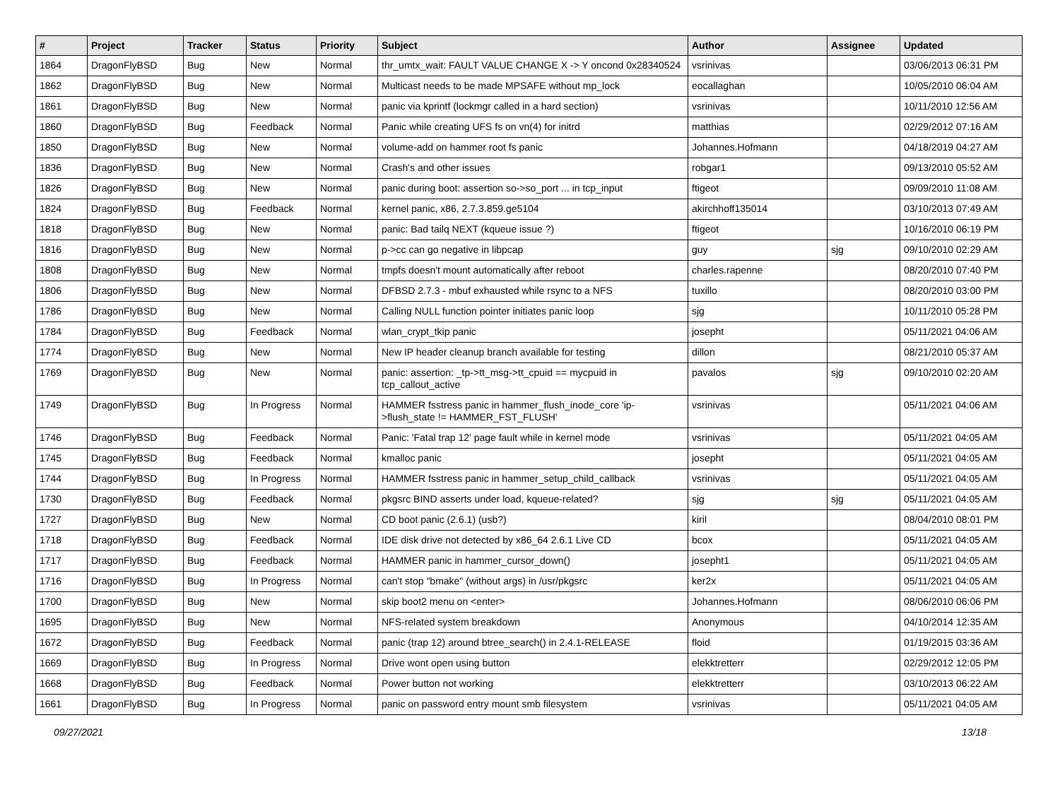| # | Project | Tracker | Status | Priority | Subject | Author | Assignee | Updated |
| --- | --- | --- | --- | --- | --- | --- | --- | --- |
| 1864 | DragonFlyBSD | Bug | New | Normal | thr_umtx_wait: FAULT VALUE CHANGE X -> Y oncond 0x28340524 | vsrinivas | | 03/06/2013 06:31 PM |
| 1862 | DragonFlyBSD | Bug | New | Normal | Multicast needs to be made MPSAFE without mp_lock | eocallaghan | | 10/05/2010 06:04 AM |
| 1861 | DragonFlyBSD | Bug | New | Normal | panic via kprintf (lockmgr called in a hard section) | vsrinivas | | 10/11/2010 12:56 AM |
| 1860 | DragonFlyBSD | Bug | Feedback | Normal | Panic while creating UFS fs on vn(4) for initrd | matthias | | 02/29/2012 07:16 AM |
| 1850 | DragonFlyBSD | Bug | New | Normal | volume-add on hammer root fs panic | Johannes.Hofmann | | 04/18/2019 04:27 AM |
| 1836 | DragonFlyBSD | Bug | New | Normal | Crash's and other issues | robgar1 | | 09/13/2010 05:52 AM |
| 1826 | DragonFlyBSD | Bug | New | Normal | panic during boot: assertion so->so_port ... in tcp_input | ftigeot | | 09/09/2010 11:08 AM |
| 1824 | DragonFlyBSD | Bug | Feedback | Normal | kernel panic, x86, 2.7.3.859.ge5104 | akirchhoff135014 | | 03/10/2013 07:49 AM |
| 1818 | DragonFlyBSD | Bug | New | Normal | panic: Bad tailq NEXT (kqueue issue ?) | ftigeot | | 10/16/2010 06:19 PM |
| 1816 | DragonFlyBSD | Bug | New | Normal | p->cc can go negative in libpcap | guy | sjg | 09/10/2010 02:29 AM |
| 1808 | DragonFlyBSD | Bug | New | Normal | tmpfs doesn't mount automatically after reboot | charles.rapenne | | 08/20/2010 07:40 PM |
| 1806 | DragonFlyBSD | Bug | New | Normal | DFBSD 2.7.3 - mbuf exhausted while rsync to a NFS | tuxillo | | 08/20/2010 03:00 PM |
| 1786 | DragonFlyBSD | Bug | New | Normal | Calling NULL function pointer initiates panic loop | sjg | | 10/11/2010 05:28 PM |
| 1784 | DragonFlyBSD | Bug | Feedback | Normal | wlan_crypt_tkip panic | josepht | | 05/11/2021 04:06 AM |
| 1774 | DragonFlyBSD | Bug | New | Normal | New IP header cleanup branch available for testing | dillon | | 08/21/2010 05:37 AM |
| 1769 | DragonFlyBSD | Bug | New | Normal | panic: assertion: _tp->tt_msg->tt_cpuid == mycpuid in tcp_callout_active | pavalos | sjg | 09/10/2010 02:20 AM |
| 1749 | DragonFlyBSD | Bug | In Progress | Normal | HAMMER fsstress panic in hammer_flush_inode_core 'ip->flush_state != HAMMER_FST_FLUSH' | vsrinivas | | 05/11/2021 04:06 AM |
| 1746 | DragonFlyBSD | Bug | Feedback | Normal | Panic: 'Fatal trap 12' page fault while in kernel mode | vsrinivas | | 05/11/2021 04:05 AM |
| 1745 | DragonFlyBSD | Bug | Feedback | Normal | kmalloc panic | josepht | | 05/11/2021 04:05 AM |
| 1744 | DragonFlyBSD | Bug | In Progress | Normal | HAMMER fsstress panic in hammer_setup_child_callback | vsrinivas | | 05/11/2021 04:05 AM |
| 1730 | DragonFlyBSD | Bug | Feedback | Normal | pkgsrc BIND asserts under load, kqueue-related? | sjg | sjg | 05/11/2021 04:05 AM |
| 1727 | DragonFlyBSD | Bug | New | Normal | CD boot panic (2.6.1) (usb?) | kiril | | 08/04/2010 08:01 PM |
| 1718 | DragonFlyBSD | Bug | Feedback | Normal | IDE disk drive not detected by x86_64 2.6.1 Live CD | bcox | | 05/11/2021 04:05 AM |
| 1717 | DragonFlyBSD | Bug | Feedback | Normal | HAMMER panic in hammer_cursor_down() | josepht1 | | 05/11/2021 04:05 AM |
| 1716 | DragonFlyBSD | Bug | In Progress | Normal | can't stop "bmake" (without args) in /usr/pkgsrc | ker2x | | 05/11/2021 04:05 AM |
| 1700 | DragonFlyBSD | Bug | New | Normal | skip boot2 menu on <enter> | Johannes.Hofmann | | 08/06/2010 06:06 PM |
| 1695 | DragonFlyBSD | Bug | New | Normal | NFS-related system breakdown | Anonymous | | 04/10/2014 12:35 AM |
| 1672 | DragonFlyBSD | Bug | Feedback | Normal | panic (trap 12) around btree_search() in 2.4.1-RELEASE | floid | | 01/19/2015 03:36 AM |
| 1669 | DragonFlyBSD | Bug | In Progress | Normal | Drive wont open using button | elekktretterr | | 02/29/2012 12:05 PM |
| 1668 | DragonFlyBSD | Bug | Feedback | Normal | Power button not working | elekktretterr | | 03/10/2013 06:22 AM |
| 1661 | DragonFlyBSD | Bug | In Progress | Normal | panic on password entry mount smb filesystem | vsrinivas | | 05/11/2021 04:05 AM |
09/27/2021 13/18